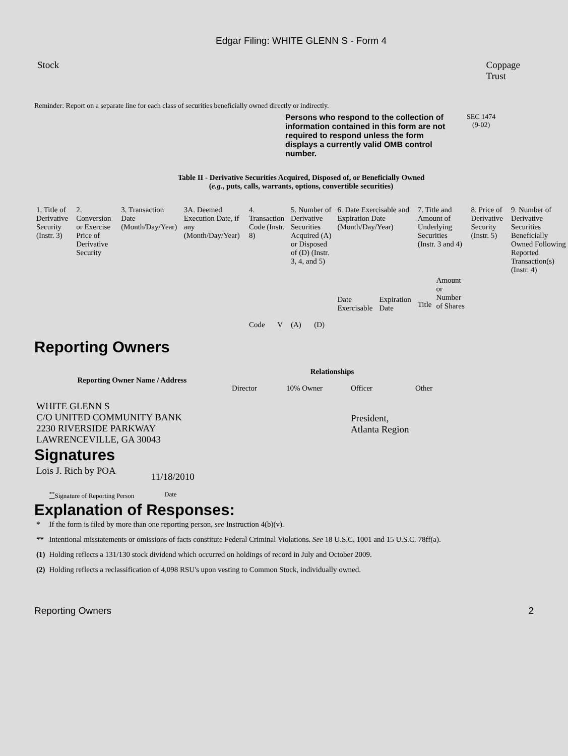Edgar Filing: WHITE GLENN S - Form 4
Stock Coppage
Trust
Reminder: Report on a separate line for each class of securities beneficially owned directly or indirectly.
Persons who respond to the collection of information contained in this form are not required to respond unless the form displays a currently valid OMB control number.
SEC 1474
(9-02)
Table II - Derivative Securities Acquired, Disposed of, or Beneficially Owned
(e.g., puts, calls, warrants, options, convertible securities)
| 1. Title of Derivative Security (Instr. 3) | 2. Conversion or Exercise Price of Derivative Security | 3. Transaction Date (Month/Day/Year) | 3A. Deemed Execution Date, if any (Month/Day/Year) | 4. Transaction Code (Instr. 8) | | 5. Number of Derivative Securities Acquired (A) or Disposed of (D) (Instr. 3, 4, and 5) | | 6. Date Exercisable and Expiration Date (Month/Day/Year) | | 7. Title and Amount of Underlying Securities (Instr. 3 and 4) | | 8. Price of Derivative Security (Instr. 5) | 9. Number of Derivative Securities Beneficially Owned Following Reported Transaction(s) (Instr. 4) |
| --- | --- | --- | --- | --- | --- | --- | --- | --- | --- | --- | --- | --- | --- |
| | | | | Code | V | (A) | (D) | Date Exercisable | Expiration Date | Title | Amount or Number of Shares | | |
Reporting Owners
| Reporting Owner Name / Address | Relationships | | | |
| --- | --- | --- | --- | --- |
| | Director | 10% Owner | Officer | Other |
| WHITE GLENN S C/O UNITED COMMUNITY BANK 2230 RIVERSIDE PARKWAY LAWRENCEVILLE, GA 30043 | | | President, Atlanta Region | |
Signatures
| Lois J. Rich by POA | 11/18/2010 |
| <sup>**</sup> Signature of Reporting Person | Date |
Explanation of Responses:
| * | If the form is filed by more than one reporting person, see Instruction 4(b)(v). |
| ** | Intentional misstatements or omissions of facts constitute Federal Criminal Violations. See 18 U.S.C. 1001 and 15 U.S.C. 78ff(a). |
| (1) | Holding reflects a 131/130 stock dividend which occurred on holdings of record in July and October 2009. |
| (2) | Holding reflects a reclassification of 4,098 RSU's upon vesting to Common Stock, individually owned. |
Reporting Owners 2